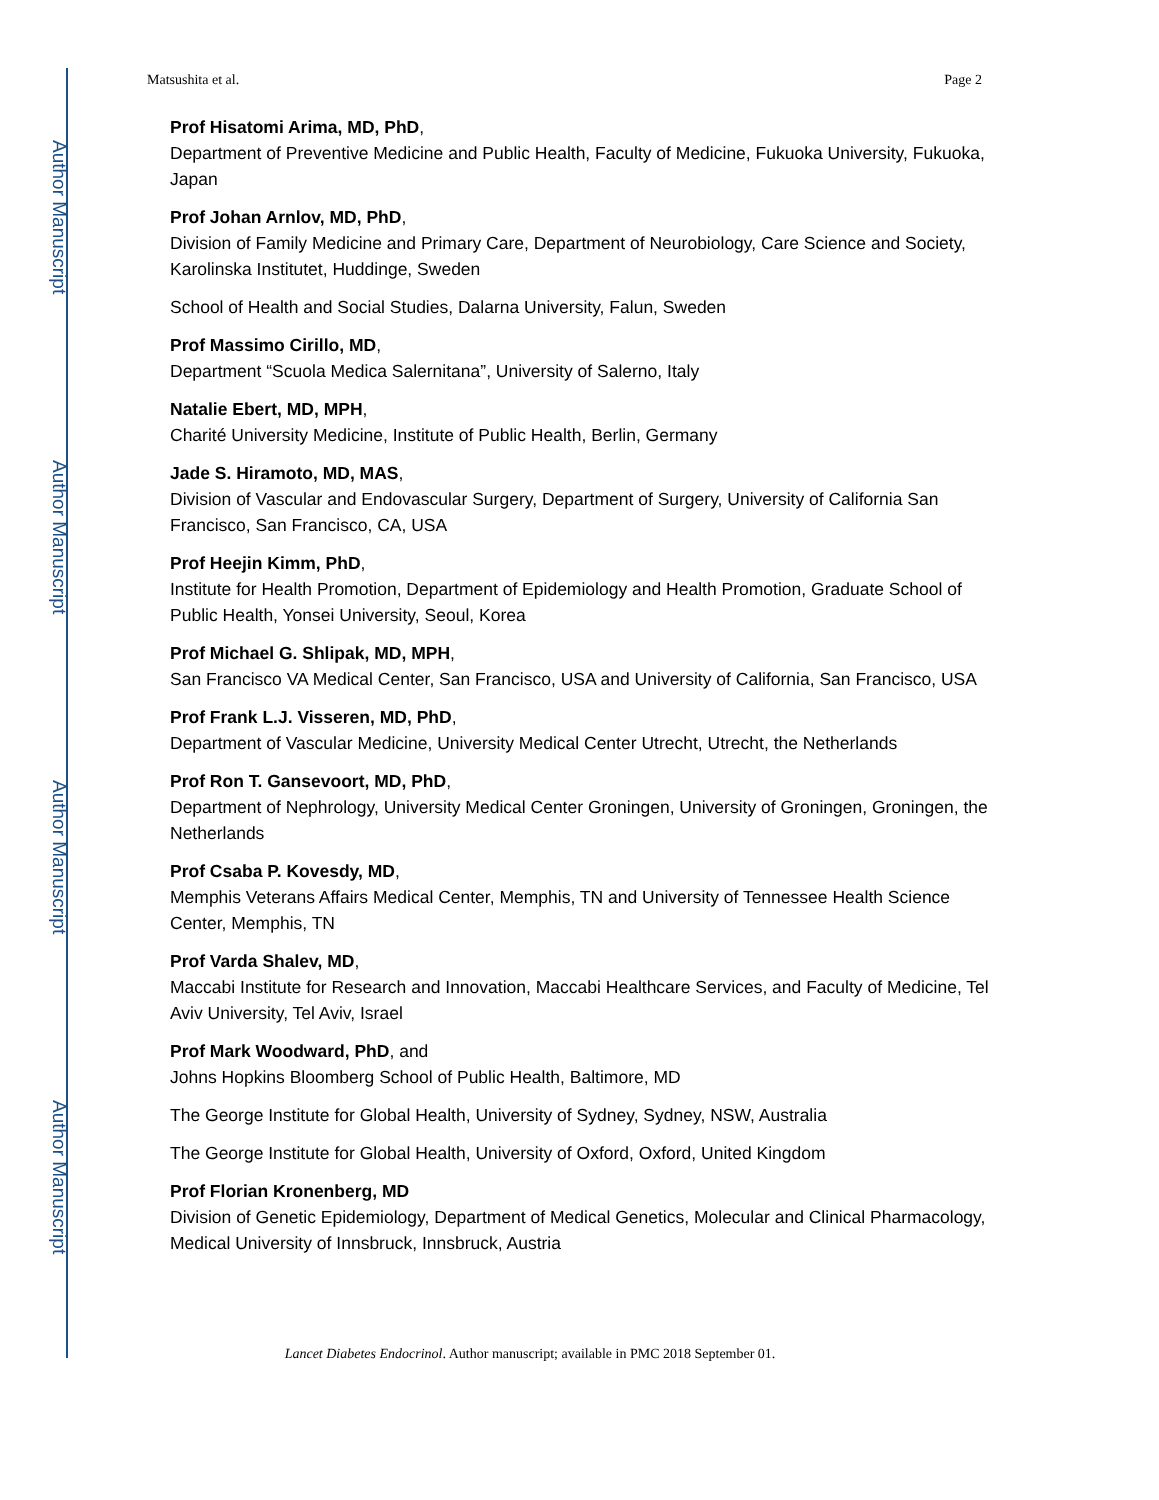Author Manuscript
Author Manuscript
Author Manuscript
Author Manuscript
Matsushita et al. Page 2
Prof Hisatomi Arima, MD, PhD,
Department of Preventive Medicine and Public Health, Faculty of Medicine, Fukuoka University, Fukuoka, Japan
Prof Johan Arnlov, MD, PhD,
Division of Family Medicine and Primary Care, Department of Neurobiology, Care Science and Society, Karolinska Institutet, Huddinge, Sweden
School of Health and Social Studies, Dalarna University, Falun, Sweden
Prof Massimo Cirillo, MD,
Department “Scuola Medica Salernitana”, University of Salerno, Italy
Natalie Ebert, MD, MPH,
Charité University Medicine, Institute of Public Health, Berlin, Germany
Jade S. Hiramoto, MD, MAS,
Division of Vascular and Endovascular Surgery, Department of Surgery, University of California San Francisco, San Francisco, CA, USA
Prof Heejin Kimm, PhD,
Institute for Health Promotion, Department of Epidemiology and Health Promotion, Graduate School of Public Health, Yonsei University, Seoul, Korea
Prof Michael G. Shlipak, MD, MPH,
San Francisco VA Medical Center, San Francisco, USA and University of California, San Francisco, USA
Prof Frank L.J. Visseren, MD, PhD,
Department of Vascular Medicine, University Medical Center Utrecht, Utrecht, the Netherlands
Prof Ron T. Gansevoort, MD, PhD,
Department of Nephrology, University Medical Center Groningen, University of Groningen, Groningen, the Netherlands
Prof Csaba P. Kovesdy, MD,
Memphis Veterans Affairs Medical Center, Memphis, TN and University of Tennessee Health Science Center, Memphis, TN
Prof Varda Shalev, MD,
Maccabi Institute for Research and Innovation, Maccabi Healthcare Services, and Faculty of Medicine, Tel Aviv University, Tel Aviv, Israel
Prof Mark Woodward, PhD, and
Johns Hopkins Bloomberg School of Public Health, Baltimore, MD
The George Institute for Global Health, University of Sydney, Sydney, NSW, Australia
The George Institute for Global Health, University of Oxford, Oxford, United Kingdom
Prof Florian Kronenberg, MD
Division of Genetic Epidemiology, Department of Medical Genetics, Molecular and Clinical Pharmacology, Medical University of Innsbruck, Innsbruck, Austria
Lancet Diabetes Endocrinol. Author manuscript; available in PMC 2018 September 01.